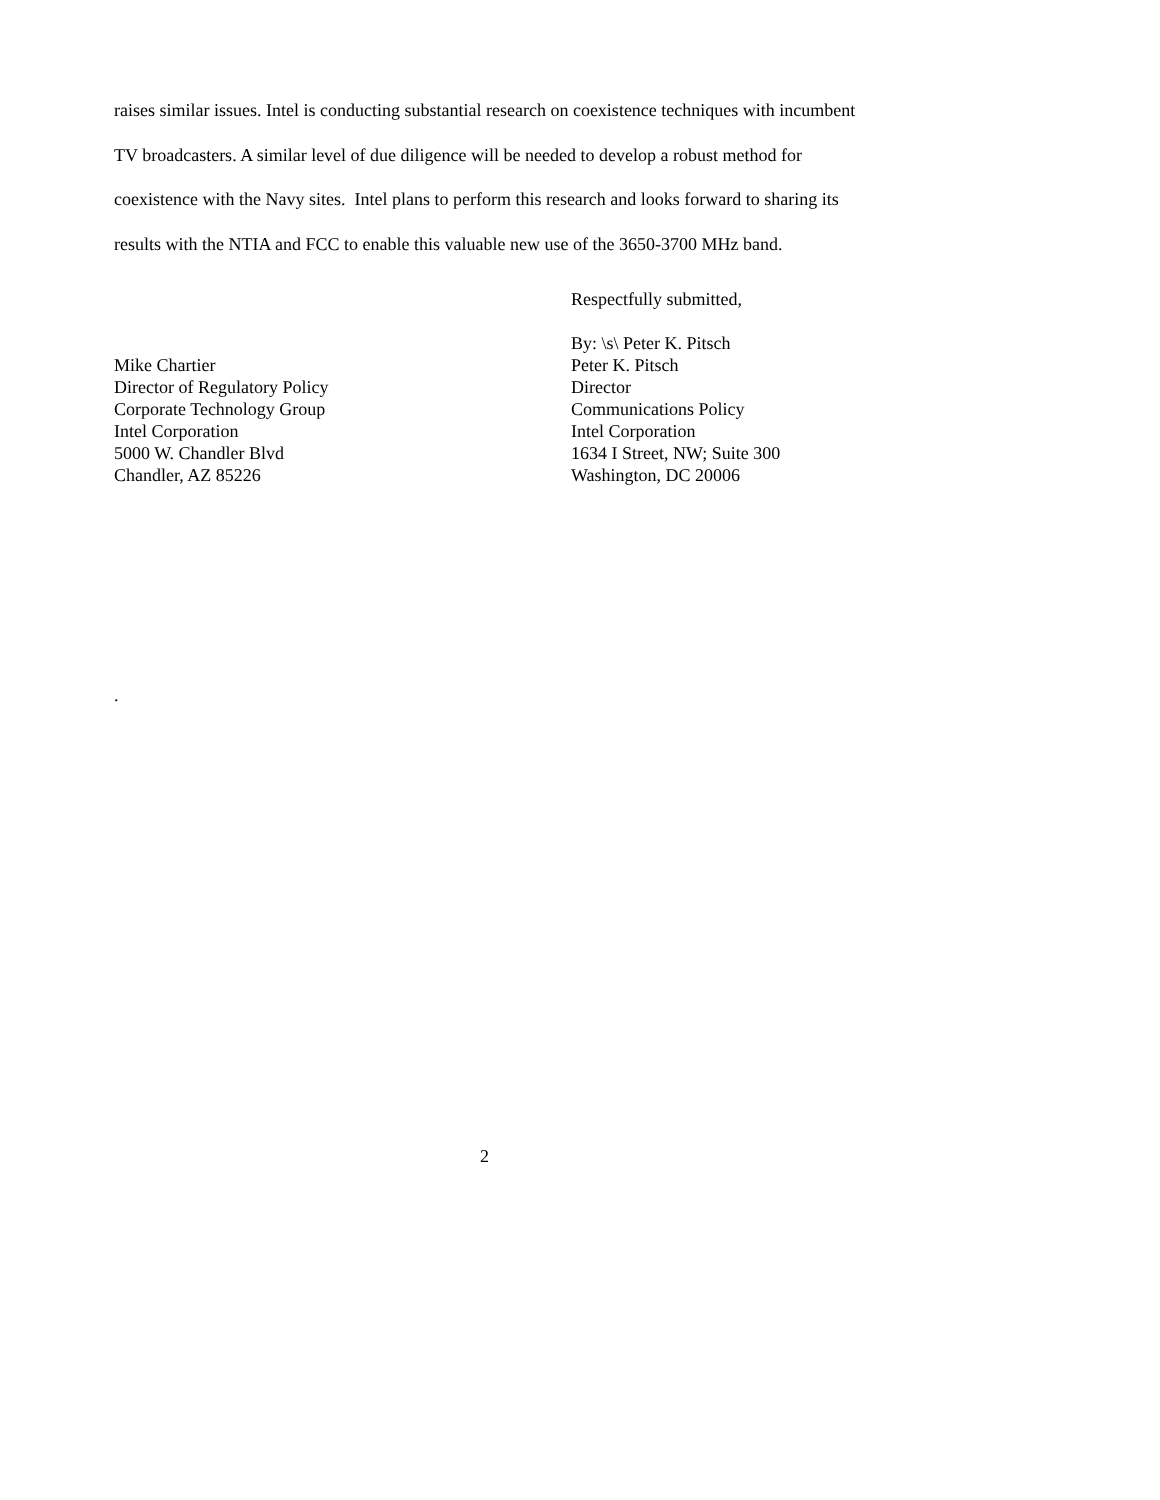raises similar issues. Intel is conducting substantial research on coexistence techniques with incumbent TV broadcasters. A similar level of due diligence will be needed to develop a robust method for coexistence with the Navy sites. Intel plans to perform this research and looks forward to sharing its results with the NTIA and FCC to enable this valuable new use of the 3650-3700 MHz band.
Mike Chartier
Director of Regulatory Policy
Corporate Technology Group
Intel Corporation
5000 W. Chandler Blvd
Chandler, AZ 85226
.
Respectfully submitted,
By: \s\ Peter K. Pitsch
Peter K. Pitsch
Director
Communications Policy
Intel Corporation
1634 I Street, NW; Suite 300
Washington, DC 20006
2